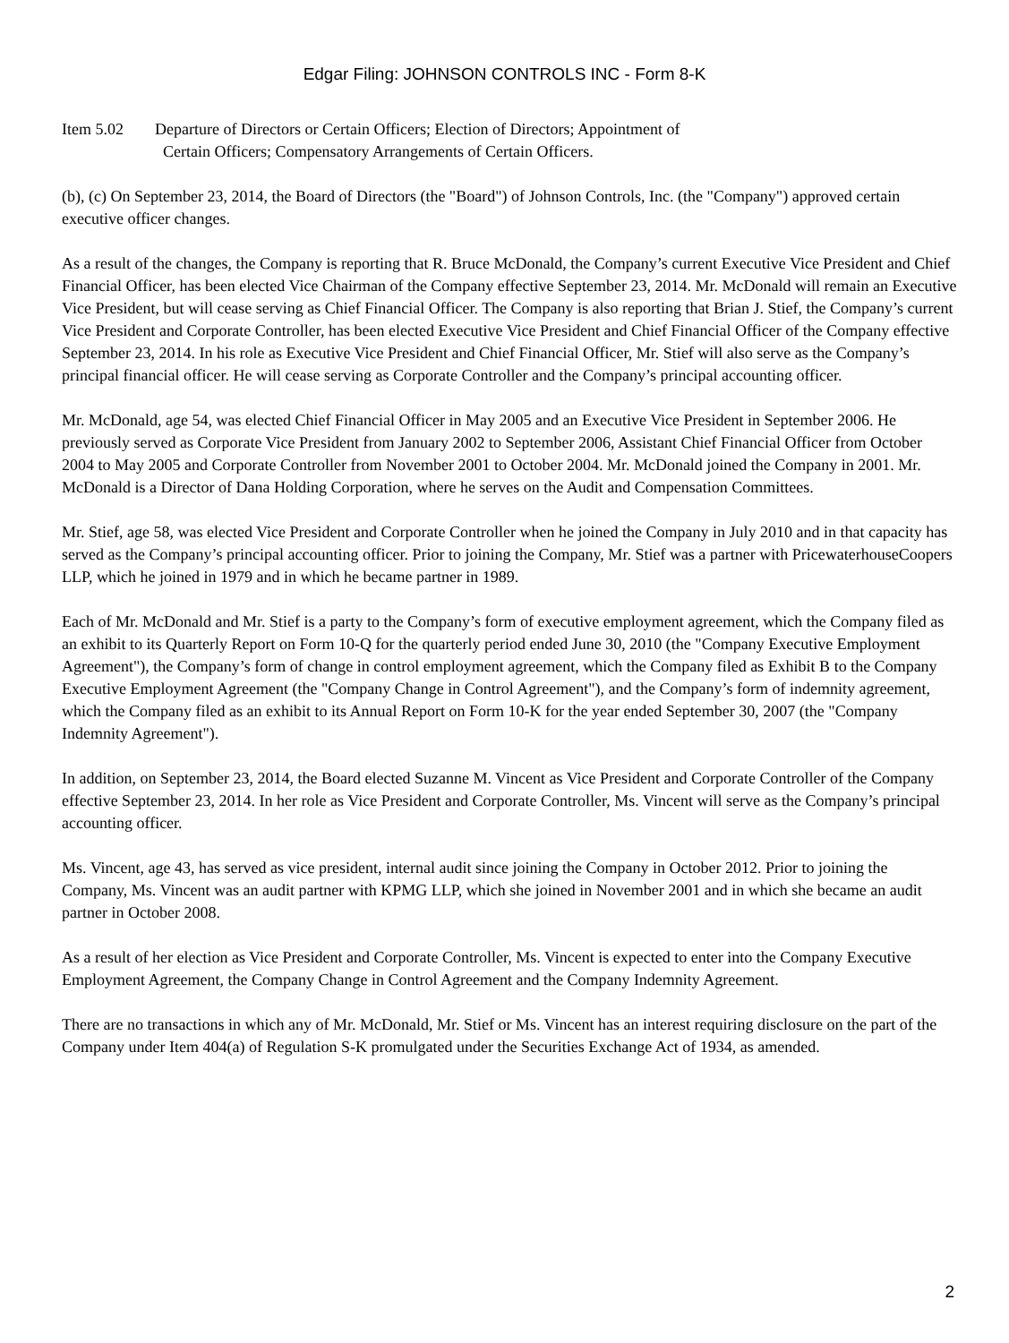Edgar Filing: JOHNSON CONTROLS INC - Form 8-K
Item 5.02 Departure of Directors or Certain Officers; Election of Directors; Appointment of
Certain Officers; Compensatory Arrangements of Certain Officers.
(b), (c) On September 23, 2014, the Board of Directors (the "Board") of Johnson Controls, Inc. (the "Company") approved certain executive officer changes.
As a result of the changes, the Company is reporting that R. Bruce McDonald, the Company’s current Executive Vice President and Chief Financial Officer, has been elected Vice Chairman of the Company effective September 23, 2014. Mr. McDonald will remain an Executive Vice President, but will cease serving as Chief Financial Officer. The Company is also reporting that Brian J. Stief, the Company’s current Vice President and Corporate Controller, has been elected Executive Vice President and Chief Financial Officer of the Company effective September 23, 2014. In his role as Executive Vice President and Chief Financial Officer, Mr. Stief will also serve as the Company’s principal financial officer. He will cease serving as Corporate Controller and the Company’s principal accounting officer.
Mr. McDonald, age 54, was elected Chief Financial Officer in May 2005 and an Executive Vice President in September 2006. He previously served as Corporate Vice President from January 2002 to September 2006, Assistant Chief Financial Officer from October 2004 to May 2005 and Corporate Controller from November 2001 to October 2004. Mr. McDonald joined the Company in 2001. Mr. McDonald is a Director of Dana Holding Corporation, where he serves on the Audit and Compensation Committees.
Mr. Stief, age 58, was elected Vice President and Corporate Controller when he joined the Company in July 2010 and in that capacity has served as the Company’s principal accounting officer. Prior to joining the Company, Mr. Stief was a partner with PricewaterhouseCoopers LLP, which he joined in 1979 and in which he became partner in 1989.
Each of Mr. McDonald and Mr. Stief is a party to the Company’s form of executive employment agreement, which the Company filed as an exhibit to its Quarterly Report on Form 10-Q for the quarterly period ended June 30, 2010 (the "Company Executive Employment Agreement"), the Company’s form of change in control employment agreement, which the Company filed as Exhibit B to the Company Executive Employment Agreement (the "Company Change in Control Agreement"), and the Company’s form of indemnity agreement, which the Company filed as an exhibit to its Annual Report on Form 10-K for the year ended September 30, 2007 (the "Company Indemnity Agreement").
In addition, on September 23, 2014, the Board elected Suzanne M. Vincent as Vice President and Corporate Controller of the Company effective September 23, 2014. In her role as Vice President and Corporate Controller, Ms. Vincent will serve as the Company’s principal accounting officer.
Ms. Vincent, age 43, has served as vice president, internal audit since joining the Company in October 2012. Prior to joining the Company, Ms. Vincent was an audit partner with KPMG LLP, which she joined in November 2001 and in which she became an audit partner in October 2008.
As a result of her election as Vice President and Corporate Controller, Ms. Vincent is expected to enter into the Company Executive Employment Agreement, the Company Change in Control Agreement and the Company Indemnity Agreement.
There are no transactions in which any of Mr. McDonald, Mr. Stief or Ms. Vincent has an interest requiring disclosure on the part of the Company under Item 404(a) of Regulation S-K promulgated under the Securities Exchange Act of 1934, as amended.
2